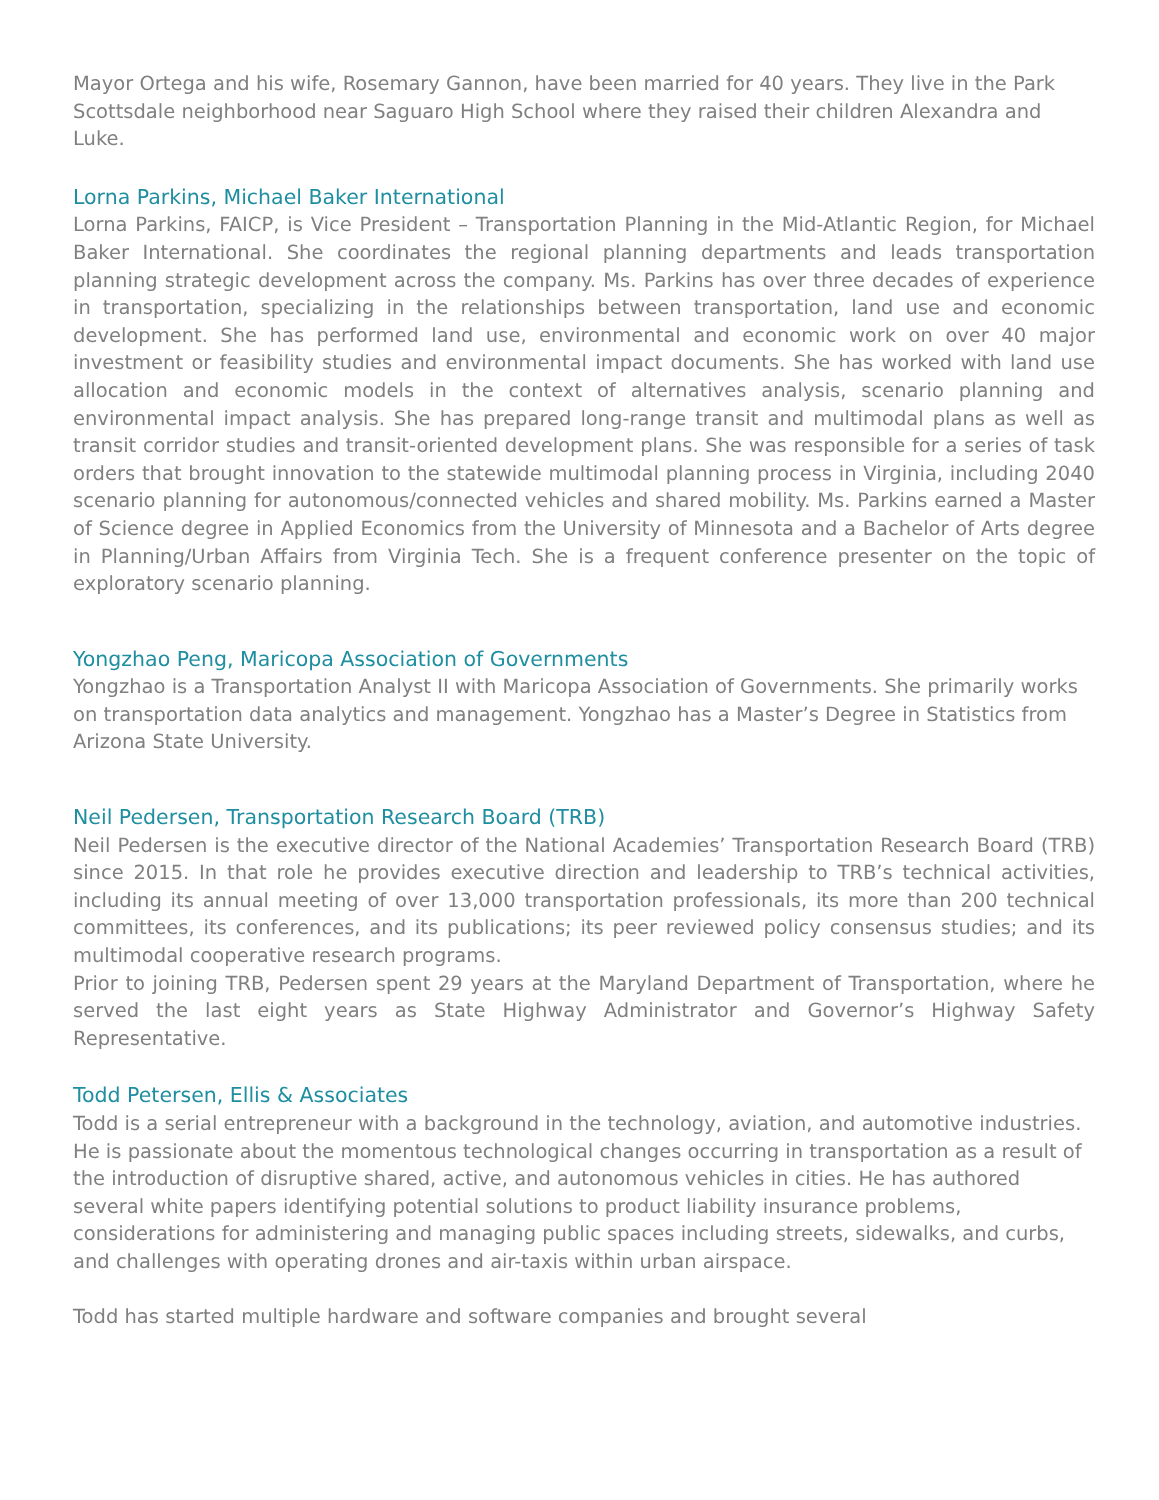Mayor Ortega and his wife, Rosemary Gannon, have been married for 40 years. They live in the Park Scottsdale neighborhood near Saguaro High School where they raised their children Alexandra and Luke.
Lorna Parkins, Michael Baker International
Lorna Parkins, FAICP, is Vice President – Transportation Planning in the Mid-Atlantic Region, for Michael Baker International. She coordinates the regional planning departments and leads transportation planning strategic development across the company. Ms. Parkins has over three decades of experience in transportation, specializing in the relationships between transportation, land use and economic development. She has performed land use, environmental and economic work on over 40 major investment or feasibility studies and environmental impact documents. She has worked with land use allocation and economic models in the context of alternatives analysis, scenario planning and environmental impact analysis. She has prepared long-range transit and multimodal plans as well as transit corridor studies and transit-oriented development plans. She was responsible for a series of task orders that brought innovation to the statewide multimodal planning process in Virginia, including 2040 scenario planning for autonomous/connected vehicles and shared mobility. Ms. Parkins earned a Master of Science degree in Applied Economics from the University of Minnesota and a Bachelor of Arts degree in Planning/Urban Affairs from Virginia Tech. She is a frequent conference presenter on the topic of exploratory scenario planning.
Yongzhao Peng, Maricopa Association of Governments
Yongzhao is a Transportation Analyst II with Maricopa Association of Governments. She primarily works on transportation data analytics and management. Yongzhao has a Master’s Degree in Statistics from Arizona State University.
Neil Pedersen, Transportation Research Board (TRB)
Neil Pedersen is the executive director of the National Academies’ Transportation Research Board (TRB) since 2015. In that role he provides executive direction and leadership to TRB’s technical activities, including its annual meeting of over 13,000 transportation professionals, its more than 200 technical committees, its conferences, and its publications; its peer reviewed policy consensus studies; and its multimodal cooperative research programs.
Prior to joining TRB, Pedersen spent 29 years at the Maryland Department of Transportation, where he served the last eight years as State Highway Administrator and Governor’s Highway Safety Representative.
Todd Petersen, Ellis & Associates
Todd is a serial entrepreneur with a background in the technology, aviation, and automotive industries. He is passionate about the momentous technological changes occurring in transportation as a result of the introduction of disruptive shared, active, and autonomous vehicles in cities. He has authored several white papers identifying potential solutions to product liability insurance problems, considerations for administering and managing public spaces including streets, sidewalks, and curbs, and challenges with operating drones and air-taxis within urban airspace.
Todd has started multiple hardware and software companies and brought several